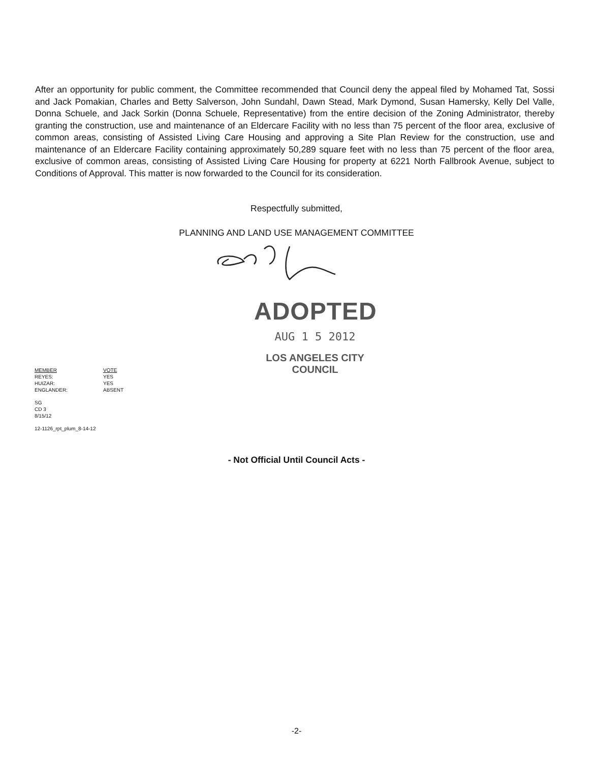After an opportunity for public comment, the Committee recommended that Council deny the appeal filed by Mohamed Tat, Sossi and Jack Pomakian, Charles and Betty Salverson, John Sundahl, Dawn Stead, Mark Dymond, Susan Hamersky, Kelly Del Valle, Donna Schuele, and Jack Sorkin (Donna Schuele, Representative) from the entire decision of the Zoning Administrator, thereby granting the construction, use and maintenance of an Eldercare Facility with no less than 75 percent of the floor area, exclusive of common areas, consisting of Assisted Living Care Housing and approving a Site Plan Review for the construction, use and maintenance of an Eldercare Facility containing approximately 50,289 square feet with no less than 75 percent of the floor area, exclusive of common areas, consisting of Assisted Living Care Housing for property at 6221 North Fallbrook Avenue, subject to Conditions of Approval. This matter is now forwarded to the Council for its consideration.
Respectfully submitted,
PLANNING AND LAND USE MANAGEMENT COMMITTEE
ADOPTED
AUG 1 5 2012
LOS ANGELES CITY COUNCIL
| MEMBER | VOTE |
| REYES: | YES |
| HUIZAR: | YES |
| ENGLANDER: | ABSENT |
SG
CD 3
8/15/12
12-1126_rpt_plum_8-14-12
- Not Official Until Council Acts -
-2-